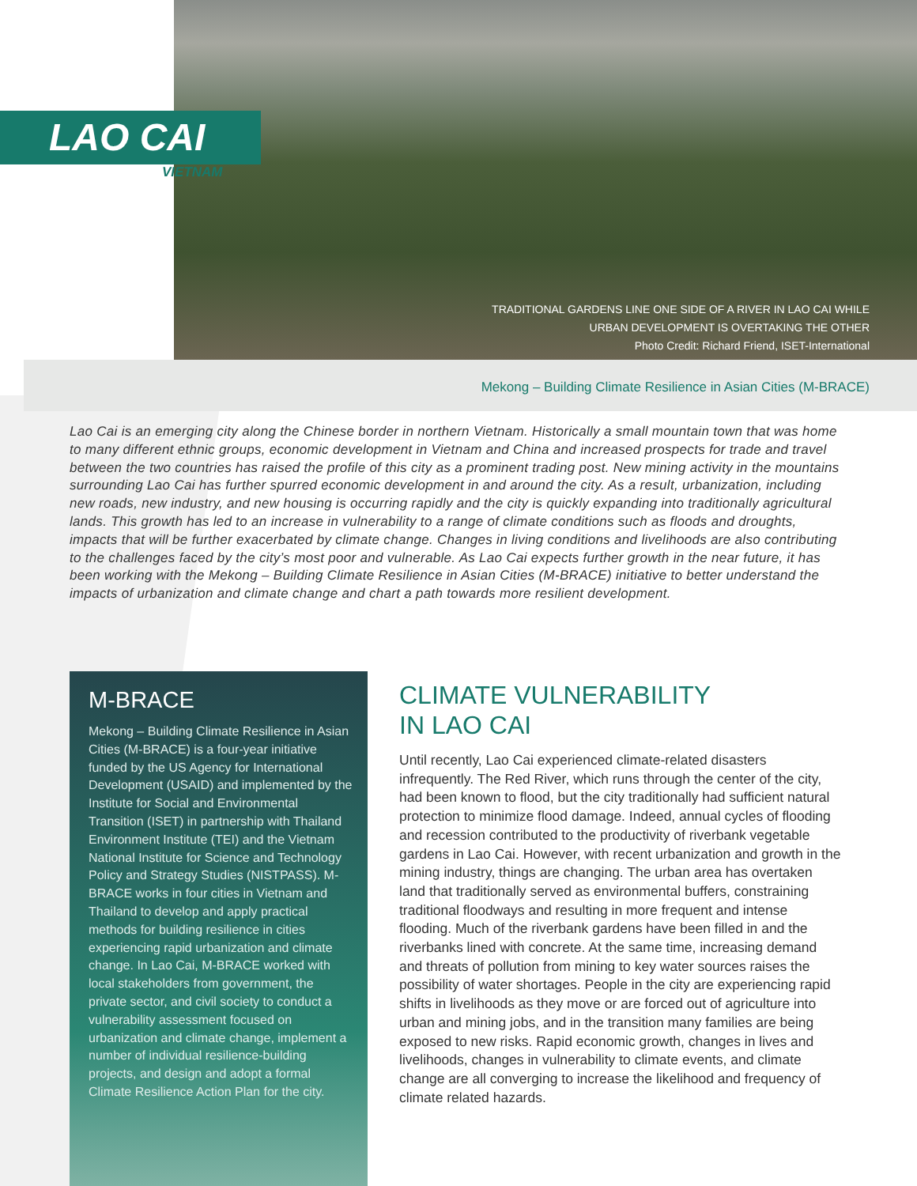LAO CAI
VIETNAM
TRADITIONAL GARDENS LINE ONE SIDE OF A RIVER IN LAO CAI WHILE
URBAN DEVELOPMENT IS OVERTAKING THE OTHER
Photo Credit: Richard Friend, ISET-International
Mekong – Building Climate Resilience in Asian Cities (M-BRACE)
Lao Cai is an emerging city along the Chinese border in northern Vietnam. Historically a small mountain town that was home to many different ethnic groups, economic development in Vietnam and China and increased prospects for trade and travel between the two countries has raised the profile of this city as a prominent trading post. New mining activity in the mountains surrounding Lao Cai has further spurred economic development in and around the city. As a result, urbanization, including new roads, new industry, and new housing is occurring rapidly and the city is quickly expanding into traditionally agricultural lands. This growth has led to an increase in vulnerability to a range of climate conditions such as floods and droughts, impacts that will be further exacerbated by climate change. Changes in living conditions and livelihoods are also contributing to the challenges faced by the city’s most poor and vulnerable. As Lao Cai expects further growth in the near future, it has been working with the Mekong – Building Climate Resilience in Asian Cities (M-BRACE) initiative to better understand the impacts of urbanization and climate change and chart a path towards more resilient development.
M-BRACE
Mekong – Building Climate Resilience in Asian Cities (M-BRACE) is a four-year initiative funded by the US Agency for International Development (USAID) and implemented by the Institute for Social and Environmental Transition (ISET) in partnership with Thailand Environment Institute (TEI) and the Vietnam National Institute for Science and Technology Policy and Strategy Studies (NISTPASS). M-BRACE works in four cities in Vietnam and Thailand to develop and apply practical methods for building resilience in cities experiencing rapid urbanization and climate change. In Lao Cai, M-BRACE worked with local stakeholders from government, the private sector, and civil society to conduct a vulnerability assessment focused on urbanization and climate change, implement a number of individual resilience-building projects, and design and adopt a formal Climate Resilience Action Plan for the city.
CLIMATE VULNERABILITY
IN LAO CAI
Until recently, Lao Cai experienced climate-related disasters infrequently. The Red River, which runs through the center of the city, had been known to flood, but the city traditionally had sufficient natural protection to minimize flood damage. Indeed, annual cycles of flooding and recession contributed to the productivity of riverbank vegetable gardens in Lao Cai. However, with recent urbanization and growth in the mining industry, things are changing. The urban area has overtaken land that traditionally served as environmental buffers, constraining traditional floodways and resulting in more frequent and intense flooding. Much of the riverbank gardens have been filled in and the riverbanks lined with concrete. At the same time, increasing demand and threats of pollution from mining to key water sources raises the possibility of water shortages. People in the city are experiencing rapid shifts in livelihoods as they move or are forced out of agriculture into urban and mining jobs, and in the transition many families are being exposed to new risks. Rapid economic growth, changes in lives and livelihoods, changes in vulnerability to climate events, and climate change are all converging to increase the likelihood and frequency of climate related hazards.